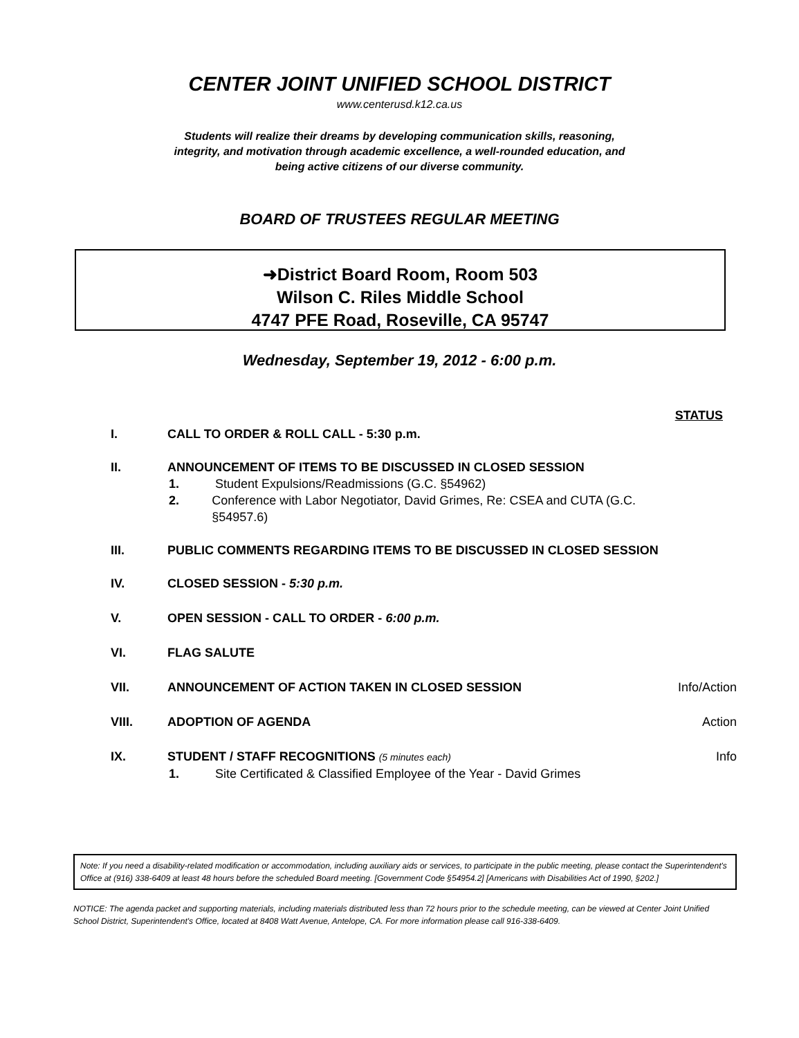CENTER JOINT UNIFIED SCHOOL DISTRICT
www.centerusd.k12.ca.us
Students will realize their dreams by developing communication skills, reasoning, integrity, and motivation through academic excellence, a well-rounded education, and being active citizens of our diverse community.
BOARD OF TRUSTEES REGULAR MEETING
➜District Board Room, Room 503
Wilson C. Riles Middle School
4747 PFE Road, Roseville, CA 95747
Wednesday, September 19, 2012 - 6:00 p.m.
STATUS
I. CALL TO ORDER & ROLL CALL - 5:30 p.m.
II. ANNOUNCEMENT OF ITEMS TO BE DISCUSSED IN CLOSED SESSION
1. Student Expulsions/Readmissions (G.C. §54962)
2. Conference with Labor Negotiator, David Grimes, Re: CSEA and CUTA (G.C. §54957.6)
III. PUBLIC COMMENTS REGARDING ITEMS TO BE DISCUSSED IN CLOSED SESSION
IV. CLOSED SESSION - 5:30 p.m.
V. OPEN SESSION - CALL TO ORDER - 6:00 p.m.
VI. FLAG SALUTE
VII. ANNOUNCEMENT OF ACTION TAKEN IN CLOSED SESSION
Info/Action
VIII. ADOPTION OF AGENDA Action
IX. STUDENT / STAFF RECOGNITIONS (5 minutes each)
Info
1. Site Certificated & Classified Employee of the Year - David Grimes
Note: If you need a disability-related modification or accommodation, including auxiliary aids or services, to participate in the public meeting, please contact the Superintendent's Office at (916) 338-6409 at least 48 hours before the scheduled Board meeting. [Government Code §54954.2] [Americans with Disabilities Act of 1990, §202.]
NOTICE: The agenda packet and supporting materials, including materials distributed less than 72 hours prior to the schedule meeting, can be viewed at Center Joint Unified School District, Superintendent's Office, located at 8408 Watt Avenue, Antelope, CA. For more information please call 916-338-6409.